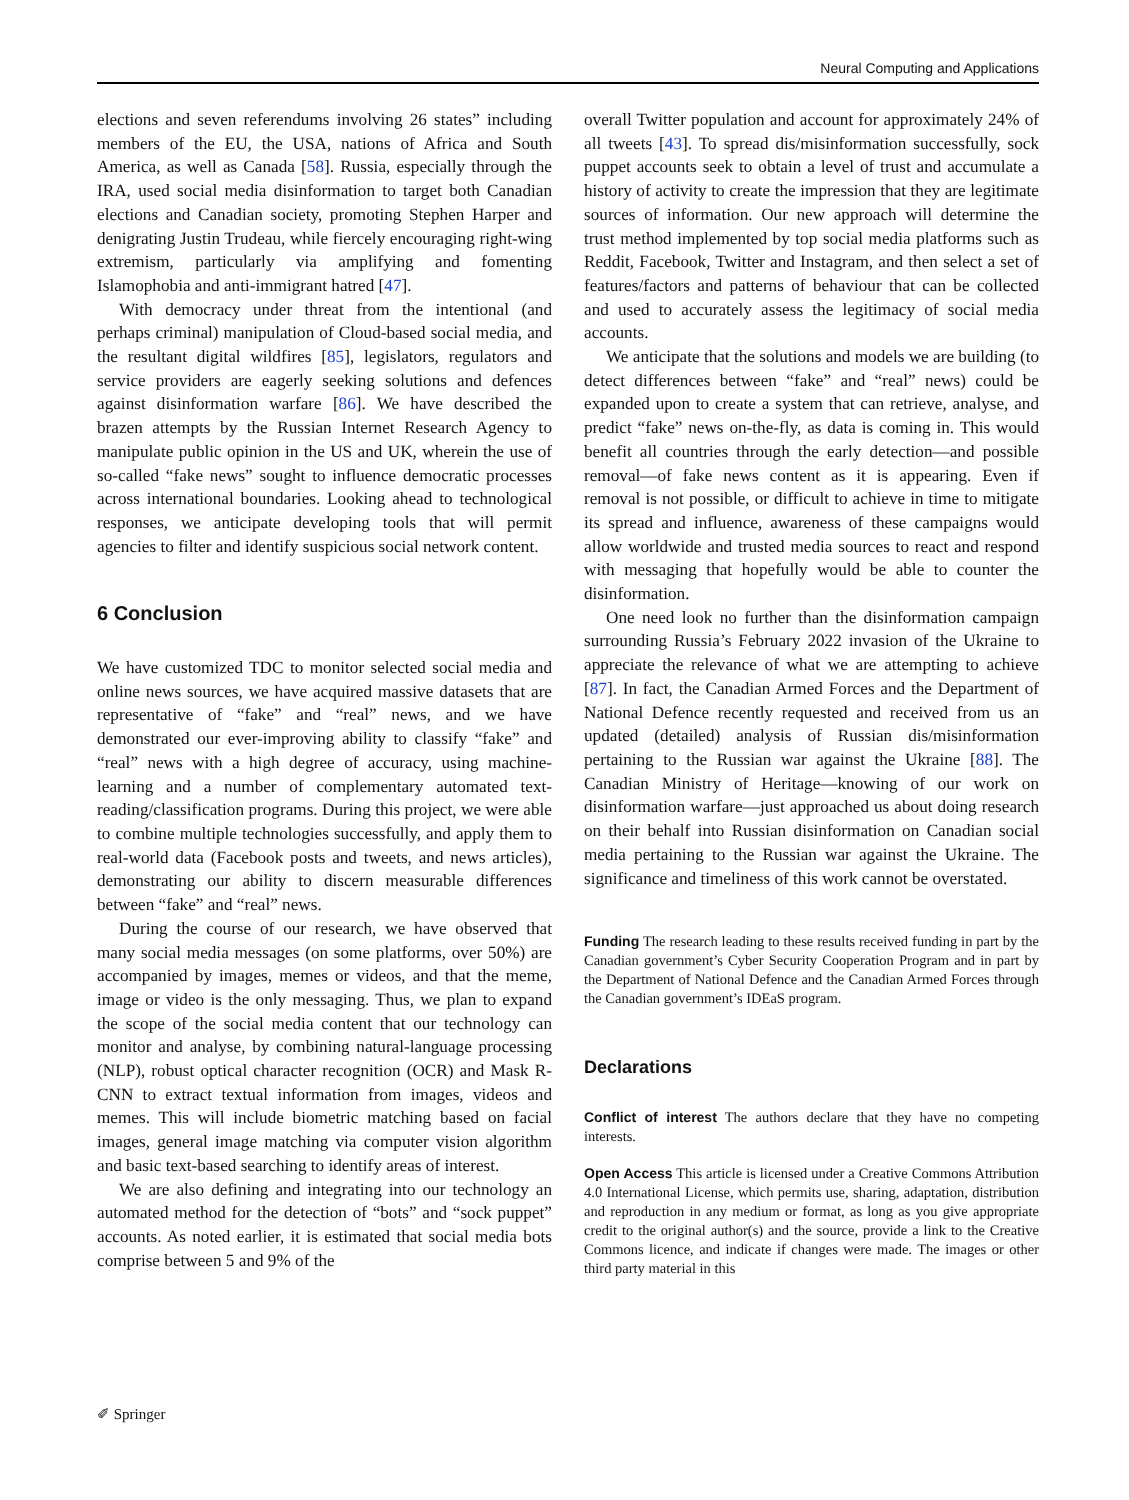Neural Computing and Applications
elections and seven referendums involving 26 states” including members of the EU, the USA, nations of Africa and South America, as well as Canada [58]. Russia, especially through the IRA, used social media disinformation to target both Canadian elections and Canadian society, promoting Stephen Harper and denigrating Justin Trudeau, while fiercely encouraging right-wing extremism, particularly via amplifying and fomenting Islamophobia and anti-immigrant hatred [47].
With democracy under threat from the intentional (and perhaps criminal) manipulation of Cloud-based social media, and the resultant digital wildfires [85], legislators, regulators and service providers are eagerly seeking solutions and defences against disinformation warfare [86]. We have described the brazen attempts by the Russian Internet Research Agency to manipulate public opinion in the US and UK, wherein the use of so-called “fake news” sought to influence democratic processes across international boundaries. Looking ahead to technological responses, we anticipate developing tools that will permit agencies to filter and identify suspicious social network content.
6 Conclusion
We have customized TDC to monitor selected social media and online news sources, we have acquired massive datasets that are representative of “fake” and “real” news, and we have demonstrated our ever-improving ability to classify “fake” and “real” news with a high degree of accuracy, using machine-learning and a number of complementary automated text-reading/classification programs. During this project, we were able to combine multiple technologies successfully, and apply them to real-world data (Facebook posts and tweets, and news articles), demonstrating our ability to discern measurable differences between “fake” and “real” news.
During the course of our research, we have observed that many social media messages (on some platforms, over 50%) are accompanied by images, memes or videos, and that the meme, image or video is the only messaging. Thus, we plan to expand the scope of the social media content that our technology can monitor and analyse, by combining natural-language processing (NLP), robust optical character recognition (OCR) and Mask R-CNN to extract textual information from images, videos and memes. This will include biometric matching based on facial images, general image matching via computer vision algorithm and basic text-based searching to identify areas of interest.
We are also defining and integrating into our technology an automated method for the detection of “bots” and “sock puppet” accounts. As noted earlier, it is estimated that social media bots comprise between 5 and 9% of the
overall Twitter population and account for approximately 24% of all tweets [43]. To spread dis/misinformation successfully, sock puppet accounts seek to obtain a level of trust and accumulate a history of activity to create the impression that they are legitimate sources of information. Our new approach will determine the trust method implemented by top social media platforms such as Reddit, Facebook, Twitter and Instagram, and then select a set of features/factors and patterns of behaviour that can be collected and used to accurately assess the legitimacy of social media accounts.
We anticipate that the solutions and models we are building (to detect differences between “fake” and “real” news) could be expanded upon to create a system that can retrieve, analyse, and predict “fake” news on-the-fly, as data is coming in. This would benefit all countries through the early detection—and possible removal—of fake news content as it is appearing. Even if removal is not possible, or difficult to achieve in time to mitigate its spread and influence, awareness of these campaigns would allow worldwide and trusted media sources to react and respond with messaging that hopefully would be able to counter the disinformation.
One need look no further than the disinformation campaign surrounding Russia’s February 2022 invasion of the Ukraine to appreciate the relevance of what we are attempting to achieve [87]. In fact, the Canadian Armed Forces and the Department of National Defence recently requested and received from us an updated (detailed) analysis of Russian dis/misinformation pertaining to the Russian war against the Ukraine [88]. The Canadian Ministry of Heritage—knowing of our work on disinformation warfare—just approached us about doing research on their behalf into Russian disinformation on Canadian social media pertaining to the Russian war against the Ukraine. The significance and timeliness of this work cannot be overstated.
Funding The research leading to these results received funding in part by the Canadian government’s Cyber Security Cooperation Program and in part by the Department of National Defence and the Canadian Armed Forces through the Canadian government’s IDEaS program.
Declarations
Conflict of interest The authors declare that they have no competing interests.
Open Access This article is licensed under a Creative Commons Attribution 4.0 International License, which permits use, sharing, adaptation, distribution and reproduction in any medium or format, as long as you give appropriate credit to the original author(s) and the source, provide a link to the Creative Commons licence, and indicate if changes were made. The images or other third party material in this
✐ Springer